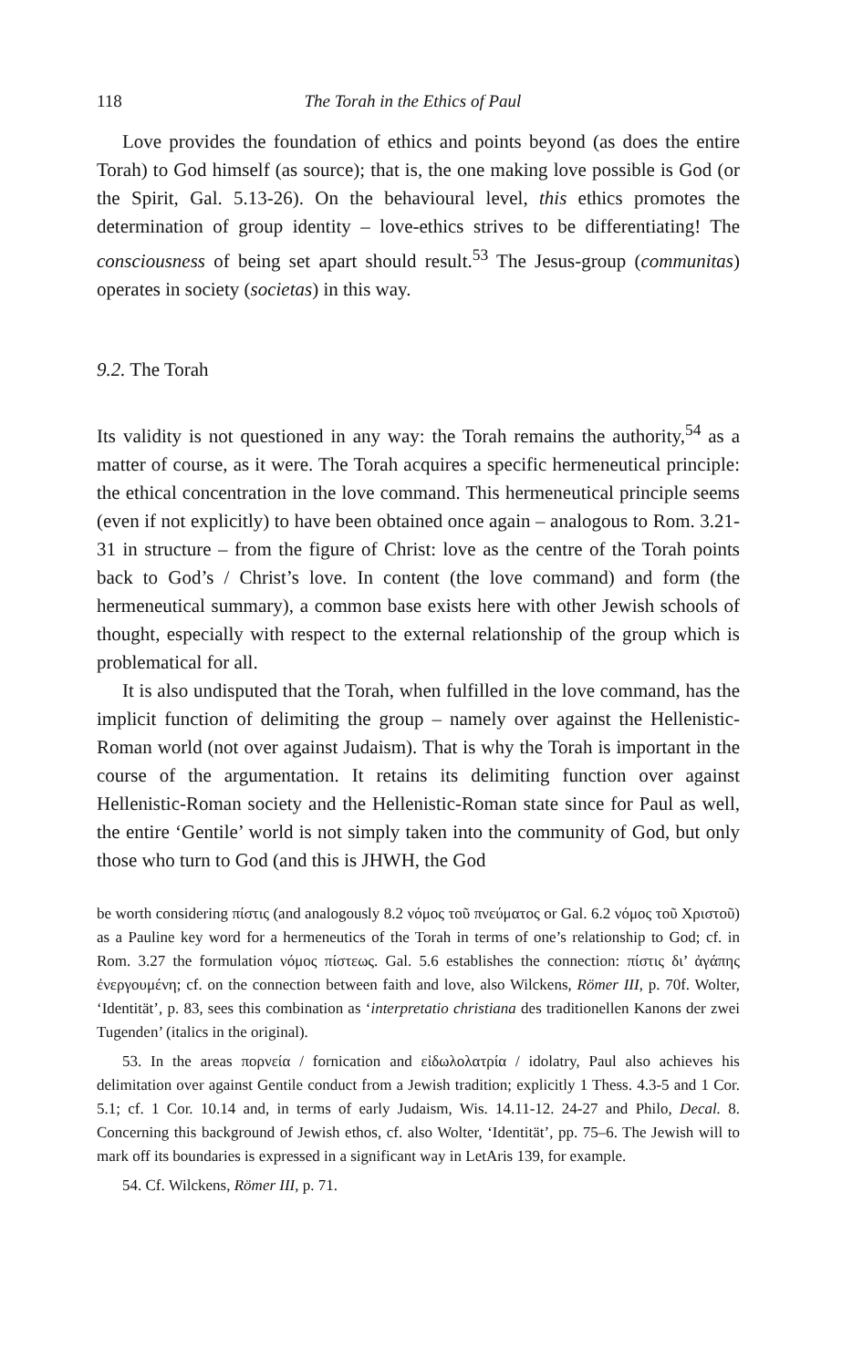118 The Torah in the Ethics of Paul
Love provides the foundation of ethics and points beyond (as does the entire Torah) to God himself (as source); that is, the one making love possible is God (or the Spirit, Gal. 5.13-26). On the behavioural level, this ethics promotes the determination of group identity – love-ethics strives to be differentiating! The consciousness of being set apart should result.<sup>53</sup> The Jesus-group (communitas) operates in society (societas) in this way.
9.2. The Torah
Its validity is not questioned in any way: the Torah remains the authority,<sup>54</sup> as a matter of course, as it were. The Torah acquires a specific hermeneutical principle: the ethical concentration in the love command. This hermeneutical principle seems (even if not explicitly) to have been obtained once again – analogous to Rom. 3.21-31 in structure – from the figure of Christ: love as the centre of the Torah points back to God’s / Christ’s love. In content (the love command) and form (the hermeneutical summary), a common base exists here with other Jewish schools of thought, especially with respect to the external relationship of the group which is problematical for all.
It is also undisputed that the Torah, when fulfilled in the love command, has the implicit function of delimiting the group – namely over against the Hellenistic-Roman world (not over against Judaism). That is why the Torah is important in the course of the argumentation. It retains its delimiting function over against Hellenistic-Roman society and the Hellenistic-Roman state since for Paul as well, the entire ‘Gentile’ world is not simply taken into the community of God, but only those who turn to God (and this is JHWH, the God
be worth considering πίστις (and analogously 8.2 νόμος τοῦ πνεύματος or Gal. 6.2 νόμος τοῦ Χριστοῦ) as a Pauline key word for a hermeneutics of the Torah in terms of one’s relationship to God; cf. in Rom. 3.27 the formulation νόμος πίστεως. Gal. 5.6 establishes the connection: πίστις δι’ ἀγάπης ἐνεργουμένη; cf. on the connection between faith and love, also Wilckens, Römer III, p. 70f. Wolter, ‘Identität’, p. 83, sees this combination as ‘interpretatio christiana des traditionellen Kanons der zwei Tugenden’ (italics in the original).
53. In the areas πορνεία / fornication and εἰδωλολατρία / idolatry, Paul also achieves his delimitation over against Gentile conduct from a Jewish tradition; explicitly 1 Thess. 4.3-5 and 1 Cor. 5.1; cf. 1 Cor. 10.14 and, in terms of early Judaism, Wis. 14.11-12. 24-27 and Philo, Decal. 8. Concerning this background of Jewish ethos, cf. also Wolter, ‘Identität’, pp. 75–6. The Jewish will to mark off its boundaries is expressed in a significant way in LetAris 139, for example.
54. Cf. Wilckens, Römer III, p. 71.